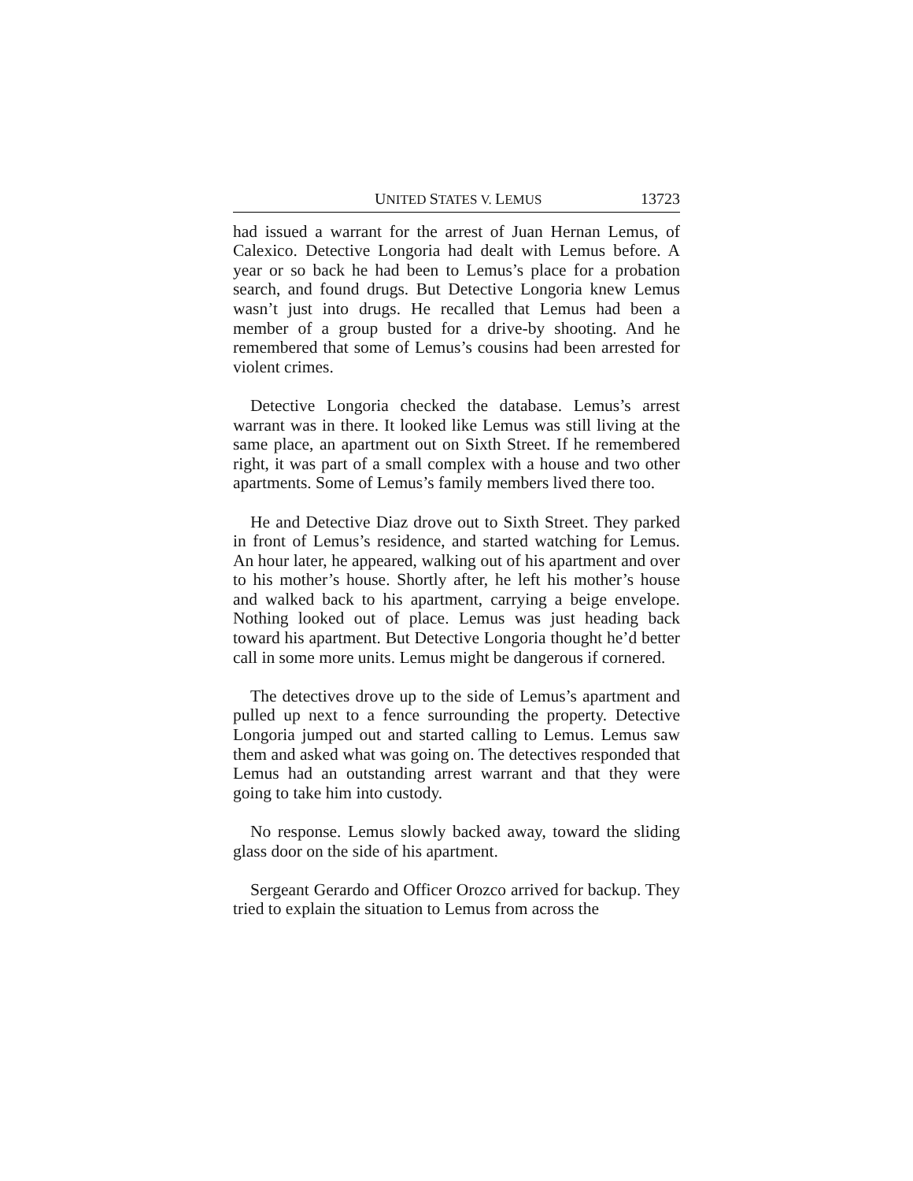UNITED STATES V. LEMUS 13723
had issued a warrant for the arrest of Juan Hernan Lemus, of Calexico. Detective Longoria had dealt with Lemus before. A year or so back he had been to Lemus’s place for a probation search, and found drugs. But Detective Longoria knew Lemus wasn’t just into drugs. He recalled that Lemus had been a member of a group busted for a drive-by shooting. And he remembered that some of Lemus’s cousins had been arrested for violent crimes.
Detective Longoria checked the database. Lemus’s arrest warrant was in there. It looked like Lemus was still living at the same place, an apartment out on Sixth Street. If he remembered right, it was part of a small complex with a house and two other apartments. Some of Lemus’s family members lived there too.
He and Detective Diaz drove out to Sixth Street. They parked in front of Lemus’s residence, and started watching for Lemus. An hour later, he appeared, walking out of his apartment and over to his mother’s house. Shortly after, he left his mother’s house and walked back to his apartment, carrying a beige envelope. Nothing looked out of place. Lemus was just heading back toward his apartment. But Detective Longoria thought he’d better call in some more units. Lemus might be dangerous if cornered.
The detectives drove up to the side of Lemus’s apartment and pulled up next to a fence surrounding the property. Detective Longoria jumped out and started calling to Lemus. Lemus saw them and asked what was going on. The detectives responded that Lemus had an outstanding arrest warrant and that they were going to take him into custody.
No response. Lemus slowly backed away, toward the sliding glass door on the side of his apartment.
Sergeant Gerardo and Officer Orozco arrived for backup. They tried to explain the situation to Lemus from across the